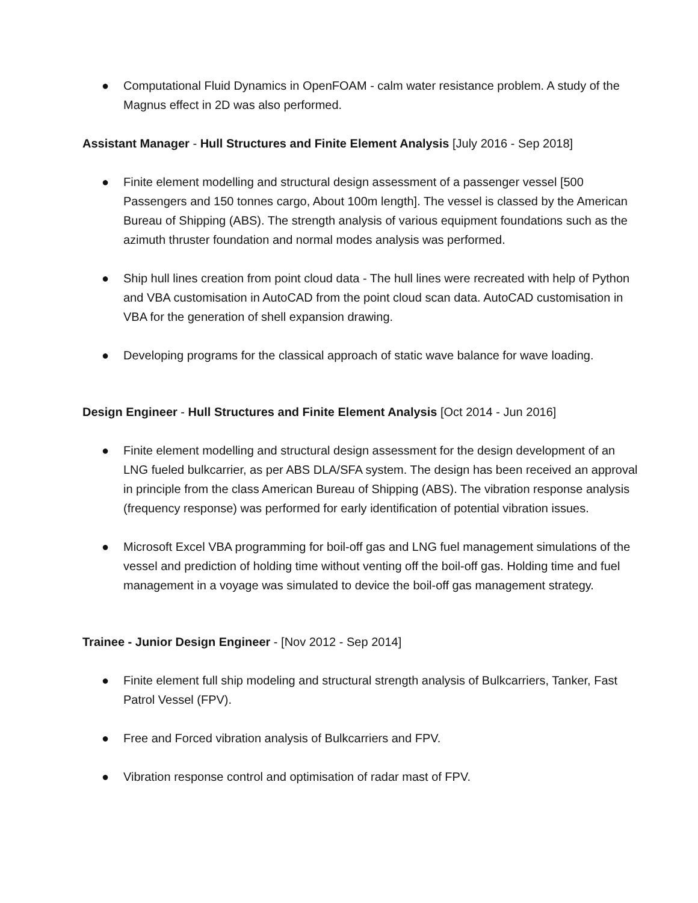● Computational Fluid Dynamics in OpenFOAM - calm water resistance problem. A study of the Magnus effect in 2D was also performed.
Assistant Manager - Hull Structures and Finite Element Analysis [July 2016 - Sep 2018]
● Finite element modelling and structural design assessment of a passenger vessel [500 Passengers and 150 tonnes cargo, About 100m length]. The vessel is classed by the American Bureau of Shipping (ABS). The strength analysis of various equipment foundations such as the azimuth thruster foundation and normal modes analysis was performed.
● Ship hull lines creation from point cloud data - The hull lines were recreated with help of Python and VBA customisation in AutoCAD from the point cloud scan data. AutoCAD customisation in VBA for the generation of shell expansion drawing.
● Developing programs for the classical approach of static wave balance for wave loading.
Design Engineer - Hull Structures and Finite Element Analysis [Oct 2014 - Jun 2016]
● Finite element modelling and structural design assessment for the design development of an LNG fueled bulkcarrier, as per ABS DLA/SFA system. The design has been received an approval in principle from the class American Bureau of Shipping (ABS). The vibration response analysis (frequency response) was performed for early identification of potential vibration issues.
● Microsoft Excel VBA programming for boil-off gas and LNG fuel management simulations of the vessel and prediction of holding time without venting off the boil-off gas. Holding time and fuel management in a voyage was simulated to device the boil-off gas management strategy.
Trainee - Junior Design Engineer - [Nov 2012 - Sep 2014]
● Finite element full ship modeling and structural strength analysis of Bulkcarriers, Tanker, Fast Patrol Vessel (FPV).
● Free and Forced vibration analysis of Bulkcarriers and FPV.
● Vibration response control and optimisation of radar mast of FPV.